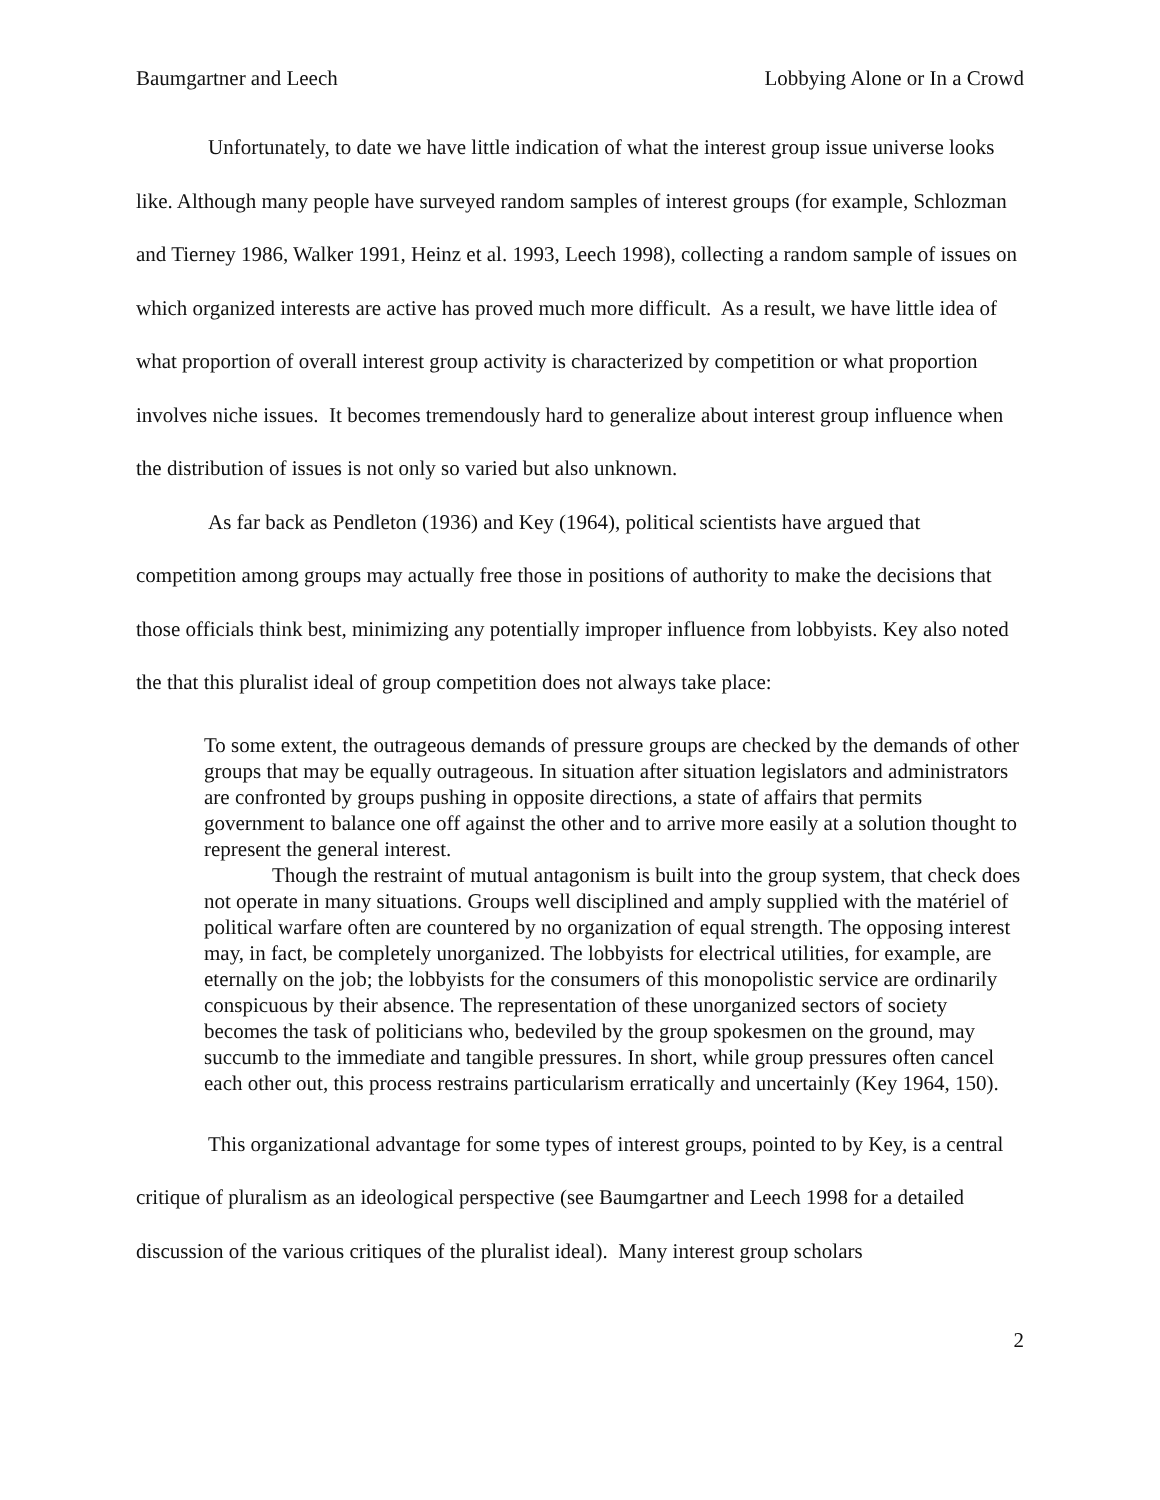Baumgartner and Leech Lobbying Alone or In a Crowd
Unfortunately, to date we have little indication of what the interest group issue universe looks like. Although many people have surveyed random samples of interest groups (for example, Schlozman and Tierney 1986, Walker 1991, Heinz et al. 1993, Leech 1998), collecting a random sample of issues on which organized interests are active has proved much more difficult. As a result, we have little idea of what proportion of overall interest group activity is characterized by competition or what proportion involves niche issues. It becomes tremendously hard to generalize about interest group influence when the distribution of issues is not only so varied but also unknown.
As far back as Pendleton (1936) and Key (1964), political scientists have argued that competition among groups may actually free those in positions of authority to make the decisions that those officials think best, minimizing any potentially improper influence from lobbyists. Key also noted the that this pluralist ideal of group competition does not always take place:
To some extent, the outrageous demands of pressure groups are checked by the demands of other groups that may be equally outrageous. In situation after situation legislators and administrators are confronted by groups pushing in opposite directions, a state of affairs that permits government to balance one off against the other and to arrive more easily at a solution thought to represent the general interest.
Though the restraint of mutual antagonism is built into the group system, that check does not operate in many situations. Groups well disciplined and amply supplied with the matériel of political warfare often are countered by no organization of equal strength. The opposing interest may, in fact, be completely unorganized. The lobbyists for electrical utilities, for example, are eternally on the job; the lobbyists for the consumers of this monopolistic service are ordinarily conspicuous by their absence. The representation of these unorganized sectors of society becomes the task of politicians who, bedeviled by the group spokesmen on the ground, may succumb to the immediate and tangible pressures. In short, while group pressures often cancel each other out, this process restrains particularism erratically and uncertainly (Key 1964, 150).
This organizational advantage for some types of interest groups, pointed to by Key, is a central critique of pluralism as an ideological perspective (see Baumgartner and Leech 1998 for a detailed discussion of the various critiques of the pluralist ideal). Many interest group scholars
2